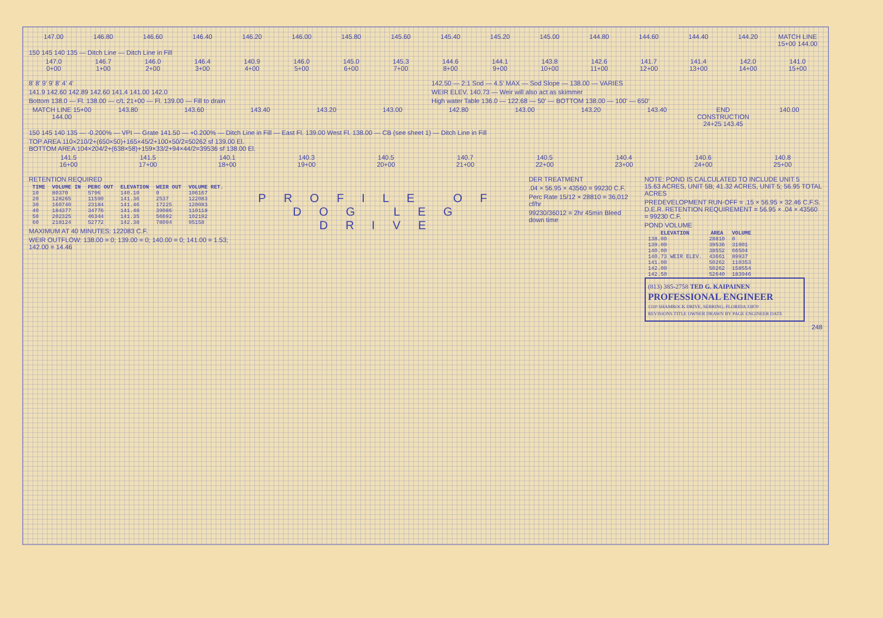147.00 146.80 146.60 146.40 146.20 146.00 145.80 145.60 145.40 145.20 145.00 144.80 144.60 144.40 144.20 MATCH LINE 15+00 144.00
150 145 140 135 — Ditch Line — Ditch Line in Fill
147.0 146.7 146.0 146.4 140.9 146.0 145.0 145.3 144.6 144.1 143.8 142.6 141.7 141.4 142.0 141.0
0+00 1+00 2+00 3+00 4+00 5+00 6+00 7+00 8+00 9+00 10+00 11+00 12+00 13+00 14+00 15+00
8' 8' 9' 9' 8' 4' 4'
141.9 142.60 142.89 142.60 141.4 141.00 142.0
Bottom 138.0 — Fl. 138.00 — c/L 21+00 — Fl. 139.00 — Fill to drain
142.50 — 2:1 Sod — 4.5' MAX — Sod Slope — 138.00 — VARIES
WEIR ELEV. 140.73 — Weir will also act as skimmer
High water Table 136.0 — 122.68 — 50' — BOTTOM 138.00 — 100' — 650'
MATCH LINE 15+00 144.00 143.80 143.60 143.40 143.20 143.00 142.80 143.00 143.20 143.40 END CONSTRUCTION 24+25 143.45 140.00
150 145 140 135 — -0.200% — VPI — Grate 141.50 — +0.200% — Ditch Line in Fill — East Fl. 139.00 West Fl. 138.00 — CB (see sheet 1) — Ditch Line in Fill
TOP AREA 110×210/2+(650×50)+165×45/2+100×50/2=50262 sf 139.00 El.
BOTTOM AREA 104×204/2+(638×58)+159×33/2+94×44/2=39536 sf 138.00 El.
141.5 141.5 140.1 140.3 140.5 140.7 140.5 140.4 140.6 140.8
16+00 17+00 18+00 19+00 20+00 21+00 22+00 23+00 24+00 25+00
RETENTION REQUIRED
| TIME | VOLUME IN | PERC OUT | ELEVATION | WEIR OUT | VOLUME RET. |
| --- | --- | --- | --- | --- | --- |
| 10 | 80370 | 5796 | 140.10 | 0 | 106167 |
| 20 | 128265 | 11590 | 141.36 | 2537 | 122083 |
| 30 | 160740 | 23184 | 141.46 | 17225 | 120083 |
| 40 | 184377 | 34776 | 141.48 | 39086 | 110118 |
| 50 | 202325 | 46344 | 141.35 | 56692 | 102192 |
| 60 | 218124 | 52772 | 142.38 | 78094 | 95158 |
MAXIMUM AT 40 MINUTES: 122083 C.F.
WEIR OUTFLOW: 138.00 = 0; 139.00 = 0; 140.00 = 0; 141.00 = 1.53; 142.00 = 14.46
PROFILE OF
DOG LEG DRIVE
DER TREATMENT
.04 × 56.95 × 43560 = 99230 C.F.
Perc Rate 15/12 × 28810 = 36,012 cf/hr
99230/36012 = 2hr 45min Bleed down time
NOTE: POND IS CALCULATED TO INCLUDE UNIT 5
15.63 ACRES, UNIT 5B; 41.32 ACRES, UNIT 5; 56.95 TOTAL ACRES
PREDEVELOPMENT RUN-OFF = .15 × 56.95 × 32.46 C.F.S.
D.E.R. RETENTION REQUIREMENT = 56.95 × .04 × 43560 = 99230 C.F.
POND VOLUME
| ELEVATION | AREA | VOLUME |
| --- | --- | --- |
| 138.00 | 28810 | 0 |
| 139.00 | 39536 | 31901 |
| 140.00 | 38552 | 66504 |
| 140.73 WEIR ELEV. | 43661 | 89937 |
| 141.00 | 50262 | 110353 |
| 142.00 | 50262 | 158554 |
| 142.50 | 52640 | 183946 |
(813) 385-2758 TED G. KAIPAINEN
PROFESSIONAL ENGINEER
1310 SHAMROCK DRIVE, SEBRING, FLORIDA 33870
REVISIONS TITLE OWNER DRAWN BY PAGE ENGINEER DATE
248